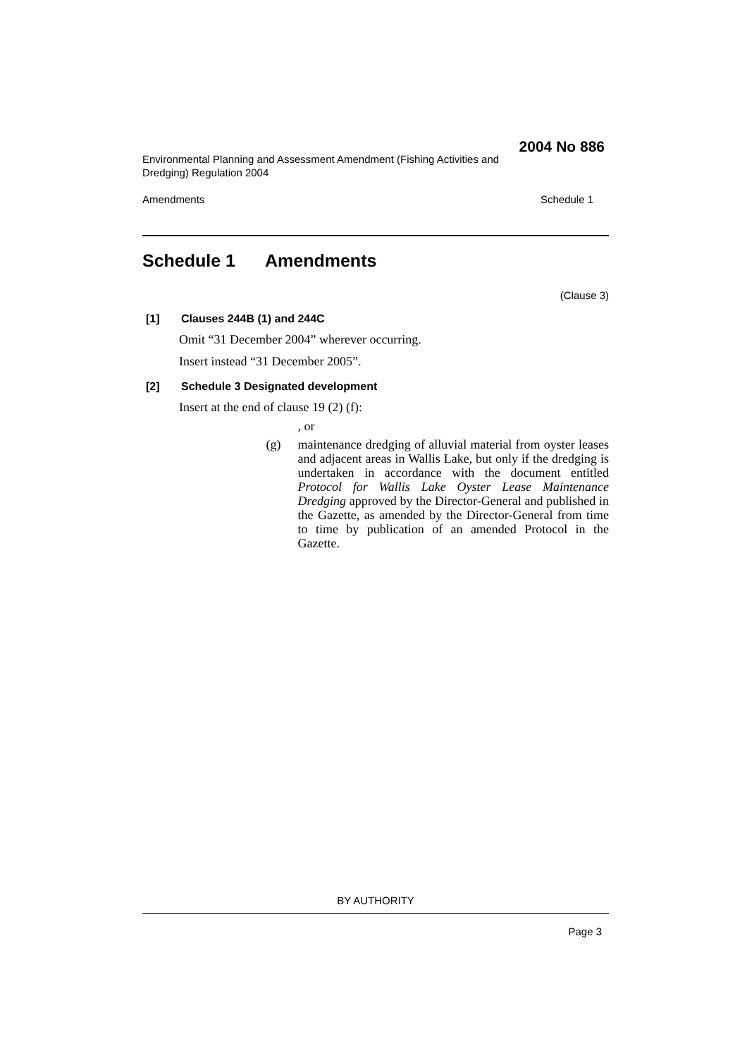Environmental Planning and Assessment Amendment (Fishing Activities and Dredging) Regulation 2004
2004 No 886
Amendments Schedule 1
Schedule 1 Amendments
(Clause 3)
[1] Clauses 244B (1) and 244C
Omit “31 December 2004” wherever occurring.
Insert instead “31 December 2005”.
[2] Schedule 3 Designated development
Insert at the end of clause 19 (2) (f):
, or
(g) maintenance dredging of alluvial material from oyster leases and adjacent areas in Wallis Lake, but only if the dredging is undertaken in accordance with the document entitled Protocol for Wallis Lake Oyster Lease Maintenance Dredging approved by the Director-General and published in the Gazette, as amended by the Director-General from time to time by publication of an amended Protocol in the Gazette.
BY AUTHORITY
Page 3